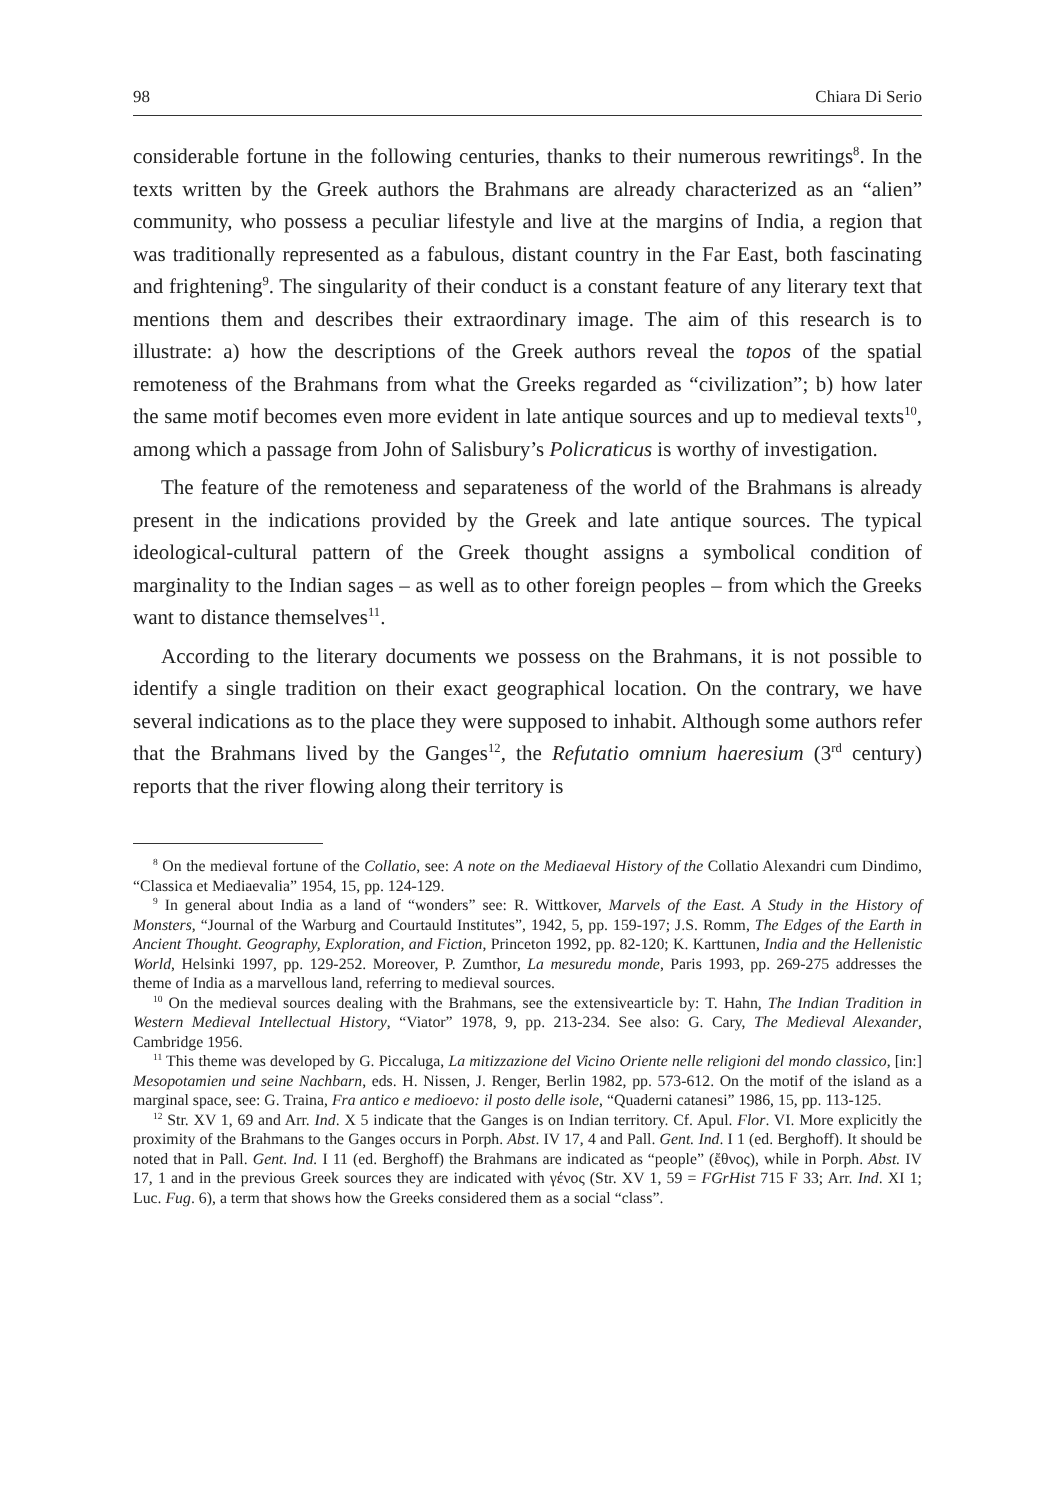98 Chiara Di Serio
considerable fortune in the following centuries, thanks to their numerous rewritings<sup>8</sup>. In the texts written by the Greek authors the Brahmans are already characterized as an “alien” community, who possess a peculiar lifestyle and live at the margins of India, a region that was traditionally represented as a fabulous, distant country in the Far East, both fascinating and frightening<sup>9</sup>. The singularity of their conduct is a constant feature of any literary text that mentions them and describes their extraordinary image. The aim of this research is to illustrate: a) how the descriptions of the Greek authors reveal the topos of the spatial remoteness of the Brahmans from what the Greeks regarded as “civilization”; b) how later the same motif becomes even more evident in late antique sources and up to medieval texts<sup>10</sup>, among which a passage from John of Salisbury’s Policraticus is worthy of investigation.
The feature of the remoteness and separateness of the world of the Brahmans is already present in the indications provided by the Greek and late antique sources. The typical ideological-cultural pattern of the Greek thought assigns a symbolical condition of marginality to the Indian sages – as well as to other foreign peoples – from which the Greeks want to distance themselves<sup>11</sup>.
According to the literary documents we possess on the Brahmans, it is not possible to identify a single tradition on their exact geographical location. On the contrary, we have several indications as to the place they were supposed to inhabit. Although some authors refer that the Brahmans lived by the Ganges<sup>12</sup>, the Refutatio omnium haeresium (3<sup>rd</sup> century) reports that the river flowing along their territory is
<sup>8</sup> On the medieval fortune of the Collatio, see: A note on the Mediaeval History of the Collatio Alexandri cum Dindimo, “Classica et Mediaevalia” 1954, 15, pp. 124-129.
<sup>9</sup> In general about India as a land of “wonders” see: R. Wittkover, Marvels of the East. A Study in the History of Monsters, “Journal of the Warburg and Courtauld Institutes”, 1942, 5, pp. 159-197; J.S. Romm, The Edges of the Earth in Ancient Thought. Geography, Exploration, and Fiction, Princeton 1992, pp. 82-120; K. Karttunen, India and the Hellenistic World, Helsinki 1997, pp. 129-252. Moreover, P. Zumthor, La mesuredu monde, Paris 1993, pp. 269-275 addresses the theme of India as a marvellous land, referring to medieval sources.
<sup>10</sup> On the medieval sources dealing with the Brahmans, see the extensivearticle by: T. Hahn, The Indian Tradition in Western Medieval Intellectual History, “Viator” 1978, 9, pp. 213-234. See also: G. Cary, The Medieval Alexander, Cambridge 1956.
<sup>11</sup> This theme was developed by G. Piccaluga, La mitizzazione del Vicino Oriente nelle religioni del mondo classico, [in:] Mesopotamien und seine Nachbarn, eds. H. Nissen, J. Renger, Berlin 1982, pp. 573-612. On the motif of the island as a marginal space, see: G. Traina, Fra antico e medioevo: il posto delle isole, “Quaderni catanesi” 1986, 15, pp. 113-125.
<sup>12</sup> Str. XV 1, 69 and Arr. Ind. X 5 indicate that the Ganges is on Indian territory. Cf. Apul. Flor. VI. More explicitly the proximity of the Brahmans to the Ganges occurs in Porph. Abst. IV 17, 4 and Pall. Gent. Ind. I 1 (ed. Berghoff). It should be noted that in Pall. Gent. Ind. I 11 (ed. Berghoff) the Brahmans are indicated as “people” (ἔθνος), while in Porph. Abst. IV 17, 1 and in the previous Greek sources they are indicated with γένος (Str. XV 1, 59 = FGrHist 715 F 33; Arr. Ind. XI 1; Luc. Fug. 6), a term that shows how the Greeks considered them as a social “class”.